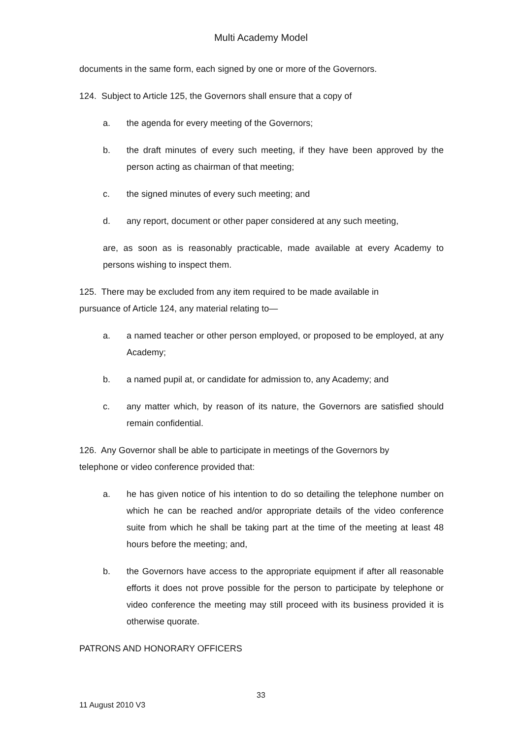Multi Academy Model
documents in the same form, each signed by one or more of the Governors.
124. Subject to Article 125, the Governors shall ensure that a copy of
a. the agenda for every meeting of the Governors;
b. the draft minutes of every such meeting, if they have been approved by the person acting as chairman of that meeting;
c. the signed minutes of every such meeting; and
d. any report, document or other paper considered at any such meeting,
are, as soon as is reasonably practicable, made available at every Academy to persons wishing to inspect them.
125. There may be excluded from any item required to be made available in
pursuance of Article 124, any material relating to—
a. a named teacher or other person employed, or proposed to be employed, at any Academy;
b. a named pupil at, or candidate for admission to, any Academy; and
c. any matter which, by reason of its nature, the Governors are satisfied should remain confidential.
126. Any Governor shall be able to participate in meetings of the Governors by
telephone or video conference provided that:
a. he has given notice of his intention to do so detailing the telephone number on which he can be reached and/or appropriate details of the video conference suite from which he shall be taking part at the time of the meeting at least 48 hours before the meeting; and,
b. the Governors have access to the appropriate equipment if after all reasonable efforts it does not prove possible for the person to participate by telephone or video conference the meeting may still proceed with its business provided it is otherwise quorate.
PATRONS AND HONORARY OFFICERS
33
11 August 2010 V3